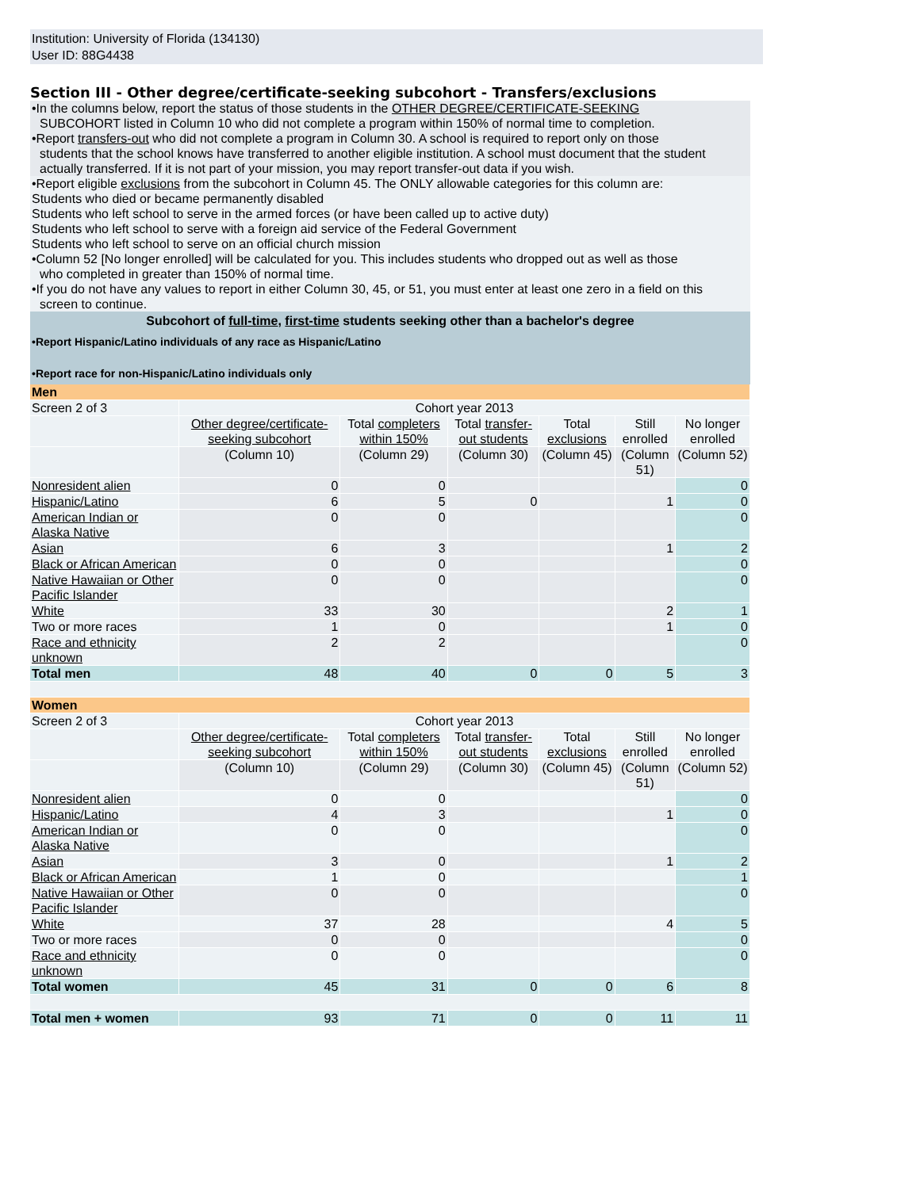Institution: University of Florida (134130)
User ID: 88G4438
Section III - Other degree/certificate-seeking subcohort - Transfers/exclusions
•In the columns below, report the status of those students in the OTHER DEGREE/CERTIFICATE-SEEKING
SUBCOHORT listed in Column 10 who did not complete a program within 150% of normal time to completion.
•Report transfers-out who did not complete a program in Column 30. A school is required to report only on those
students that the school knows have transferred to another eligible institution. A school must document that the student actually transferred. If it is not part of your mission, you may report transfer-out data if you wish.
•Report eligible exclusions from the subcohort in Column 45. The ONLY allowable categories for this column are:
Students who died or became permanently disabled
Students who left school to serve in the armed forces (or have been called up to active duty)
Students who left school to serve with a foreign aid service of the Federal Government
Students who left school to serve on an official church mission
•Column 52 [No longer enrolled] will be calculated for you. This includes students who dropped out as well as those
who completed in greater than 150% of normal time.
•If you do not have any values to report in either Column 30, 45, or 51, you must enter at least one zero in a field on this
screen to continue.
Subcohort of full-time, first-time students seeking other than a bachelor's degree
•Report Hispanic/Latino individuals of any race as Hispanic/Latino
•Report race for non-Hispanic/Latino individuals only
| Men | | | | | | |
| Screen 2 of 3 | Cohort year 2013 | | | | | |
| | Other degree/certificate-seeking subcohort | Total completers within 150% | Total transfer-out students | Total exclusions | Still enrolled | No longer enrolled |
| | (Column 10) | (Column 29) | (Column 30) | (Column 45) | (Column 51) | (Column 52) |
| Nonresident alien | 0 | 0 | | | | 0 |
| Hispanic/Latino | 6 | 5 | 0 | | 1 | 0 |
| American Indian or Alaska Native | 0 | 0 | | | | 0 |
| Asian | 6 | 3 | | | 1 | 2 |
| Black or African American | 0 | 0 | | | | 0 |
| Native Hawaiian or Other Pacific Islander | 0 | 0 | | | | 0 |
| White | 33 | 30 | | | 2 | 1 |
| Two or more races | 1 | 0 | | | 1 | 0 |
| Race and ethnicity unknown | 2 | 2 | | | | 0 |
| Total men | 48 | 40 | 0 | 0 | 5 | 3 |
| Women | | | | | | |
| Screen 2 of 3 | Cohort year 2013 | | | | | |
| | Other degree/certificate-seeking subcohort | Total completers within 150% | Total transfer-out students | Total exclusions | Still enrolled | No longer enrolled |
| | (Column 10) | (Column 29) | (Column 30) | (Column 45) | (Column 51) | (Column 52) |
| Nonresident alien | 0 | 0 | | | | 0 |
| Hispanic/Latino | 4 | 3 | | | 1 | 0 |
| American Indian or Alaska Native | 0 | 0 | | | | 0 |
| Asian | 3 | 0 | | | 1 | 2 |
| Black or African American | 1 | 0 | | | | 1 |
| Native Hawaiian or Other Pacific Islander | 0 | 0 | | | | 0 |
| White | 37 | 28 | | | 4 | 5 |
| Two or more races | 0 | 0 | | | | 0 |
| Race and ethnicity unknown | 0 | 0 | | | | 0 |
| Total women | 45 | 31 | 0 | 0 | 6 | 8 |
| Total men + women | 93 | 71 | 0 | 0 | 11 | 11 |